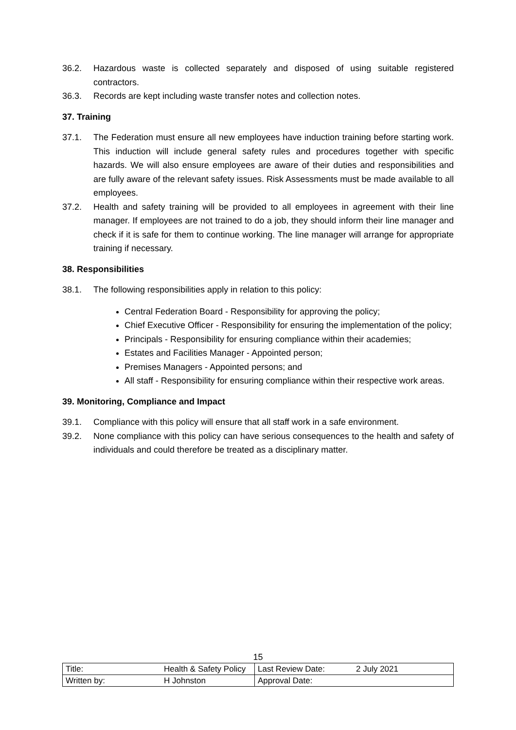36.2. Hazardous waste is collected separately and disposed of using suitable registered contractors.
36.3. Records are kept including waste transfer notes and collection notes.
37. Training
37.1. The Federation must ensure all new employees have induction training before starting work. This induction will include general safety rules and procedures together with specific hazards. We will also ensure employees are aware of their duties and responsibilities and are fully aware of the relevant safety issues. Risk Assessments must be made available to all employees.
37.2. Health and safety training will be provided to all employees in agreement with their line manager. If employees are not trained to do a job, they should inform their line manager and check if it is safe for them to continue working. The line manager will arrange for appropriate training if necessary.
38. Responsibilities
38.1. The following responsibilities apply in relation to this policy:
Central Federation Board - Responsibility for approving the policy;
Chief Executive Officer - Responsibility for ensuring the implementation of the policy;
Principals - Responsibility for ensuring compliance within their academies;
Estates and Facilities Manager - Appointed person;
Premises Managers - Appointed persons; and
All staff - Responsibility for ensuring compliance within their respective work areas.
39. Monitoring, Compliance and Impact
39.1. Compliance with this policy will ensure that all staff work in a safe environment.
39.2. None compliance with this policy can have serious consequences to the health and safety of individuals and could therefore be treated as a disciplinary matter.
15
| Title: | Health & Safety Policy | Last Review Date: | 2 July 2021 |
| Written by: | H Johnston | Approval Date: | |